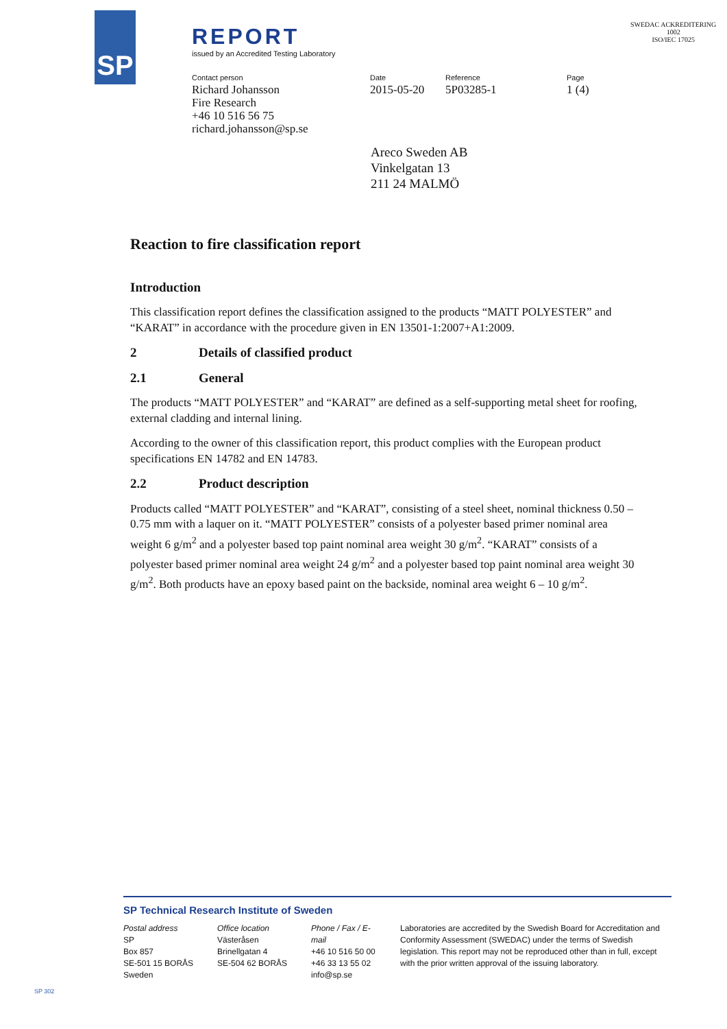SP
REPORT
issued by an Accredited Testing Laboratory
SWEDAC ACKREDITERING
1002
ISO/IEC 17025
Contact person
Richard Johansson
Fire Research
+46 10 516 56 75
richard.johansson@sp.se
Date
2015-05-20
Reference
5P03285-1
Page
1 (4)
Areco Sweden AB
Vinkelgatan 13
211 24 MALMÖ
Reaction to fire classification report
Introduction
This classification report defines the classification assigned to the products “MATT POLYESTER” and “KARAT” in accordance with the procedure given in EN 13501-1:2007+A1:2009.
2 Details of classified product
2.1 General
The products “MATT POLYESTER” and “KARAT” are defined as a self-supporting metal sheet for roofing, external cladding and internal lining.
According to the owner of this classification report, this product complies with the European product specifications EN 14782 and EN 14783.
2.2 Product description
Products called “MATT POLYESTER” and “KARAT”, consisting of a steel sheet, nominal thickness 0.50 – 0.75 mm with a laquer on it. “MATT POLYESTER” consists of a polyester based primer nominal area weight 6 g/m<sup>2</sup> and a polyester based top paint nominal area weight 30 g/m<sup>2</sup>. “KARAT” consists of a polyester based primer nominal area weight 24 g/m<sup>2</sup> and a polyester based top paint nominal area weight 30 g/m<sup>2</sup>. Both products have an epoxy based paint on the backside, nominal area weight 6 – 10 g/m<sup>2</sup>.
SP Technical Research Institute of Sweden
Postal address
SP
Box 857
SE-501 15 BORÅS
Sweden
Office location
Västeråsen
Brinellgatan 4
SE-504 62 BORÅS
Phone / Fax / E-mail
+46 10 516 50 00
+46 33 13 55 02
info@sp.se
Laboratories are accredited by the Swedish Board for Accreditation and Conformity Assessment (SWEDAC) under the terms of Swedish legislation. This report may not be reproduced other than in full, except with the prior written approval of the issuing laboratory.
SP 302